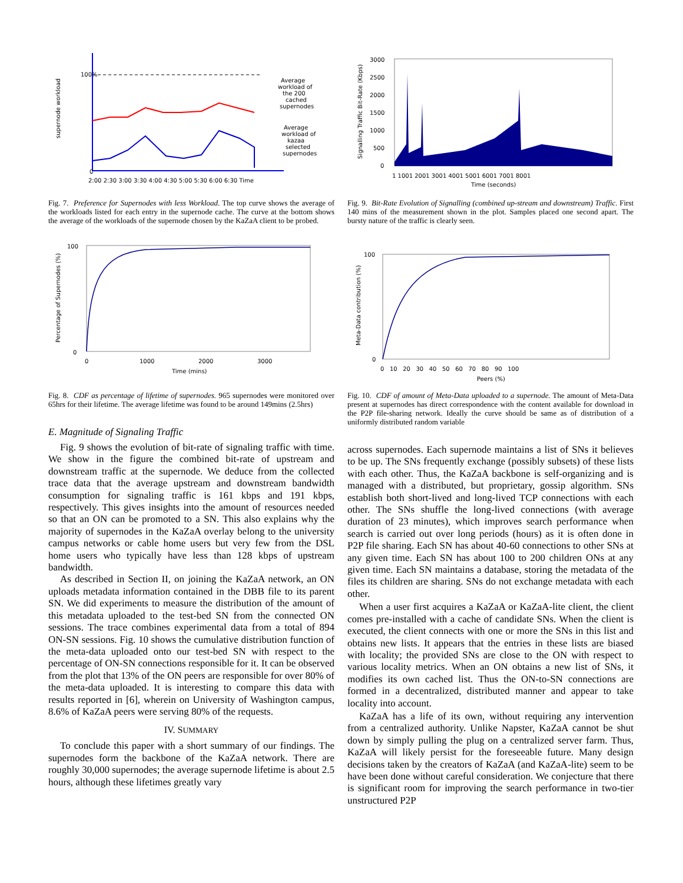100%
0
supernode workload
Average
workload of
the 200
cached
supernodes
Average
workload of
kazaa
selected
supernodes
2:00 2:30 3:00 3:30 4:00 4:30 5:00 5:30 6:00 6:30 Time
Fig. 7. Preference for Supernodes with less Workload. The top curve shows the average of the workloads listed for each entry in the supernode cache. The curve at the bottom shows the average of the workloads of the supernode chosen by the KaZaA client to be probed.
100
0
Percentage of Supernodes (%)
0
1000
2000
3000
Time (mins)
Fig. 8. CDF as percentage of lifetime of supernodes. 965 supernodes were monitored over 65hrs for their lifetime. The average lifetime was found to be around 149mins (2.5hrs)
E. Magnitude of Signaling Traffic
Fig. 9 shows the evolution of bit-rate of signaling traffic with time. We show in the figure the combined bit-rate of upstream and downstream traffic at the supernode. We deduce from the collected trace data that the average upstream and downstream bandwidth consumption for signaling traffic is 161 kbps and 191 kbps, respectively. This gives insights into the amount of resources needed so that an ON can be promoted to a SN. This also explains why the majority of supernodes in the KaZaA overlay belong to the university campus networks or cable home users but very few from the DSL home users who typically have less than 128 kbps of upstream bandwidth.
As described in Section II, on joining the KaZaA network, an ON uploads metadata information contained in the DBB file to its parent SN. We did experiments to measure the distribution of the amount of this metadata uploaded to the test-bed SN from the connected ON sessions. The trace combines experimental data from a total of 894 ON-SN sessions. Fig. 10 shows the cumulative distribution function of the meta-data uploaded onto our test-bed SN with respect to the percentage of ON-SN connections responsible for it. It can be observed from the plot that 13% of the ON peers are responsible for over 80% of the meta-data uploaded. It is interesting to compare this data with results reported in [6], wherein on University of Washington campus, 8.6% of KaZaA peers were serving 80% of the requests.
IV. SUMMARY
To conclude this paper with a short summary of our findings. The supernodes form the backbone of the KaZaA network. There are roughly 30,000 supernodes; the average supernode lifetime is about 2.5 hours, although these lifetimes greatly vary
3000
2500
2000
1500
1000
500
0
Signalling Traffic Bit-Rate (Kbps)
1 1001 2001 3001 4001 5001 6001 7001 8001
Time (seconds)
Fig. 9. Bit-Rate Evolution of Signalling (combined up-stream and downstream) Traffic. First 140 mins of the measurement shown in the plot. Samples placed one second apart. The bursty nature of the traffic is clearly seen.
100
0
Meta-Data contribution (%)
0 10 20 30 40 50 60 70 80 90 100
Peers (%)
Fig. 10. CDF of amount of Meta-Data uploaded to a supernode. The amount of Meta-Data present at supernodes has direct correspondence with the content available for download in the P2P file-sharing network. Ideally the curve should be same as of distribution of a uniformly distributed random variable
across supernodes. Each supernode maintains a list of SNs it believes to be up. The SNs frequently exchange (possibly subsets) of these lists with each other. Thus, the KaZaA backbone is self-organizing and is managed with a distributed, but proprietary, gossip algorithm. SNs establish both short-lived and long-lived TCP connections with each other. The SNs shuffle the long-lived connections (with average duration of 23 minutes), which improves search performance when search is carried out over long periods (hours) as it is often done in P2P file sharing. Each SN has about 40-60 connections to other SNs at any given time. Each SN has about 100 to 200 children ONs at any given time. Each SN maintains a database, storing the metadata of the files its children are sharing. SNs do not exchange metadata with each other.
When a user first acquires a KaZaA or KaZaA-lite client, the client comes pre-installed with a cache of candidate SNs. When the client is executed, the client connects with one or more the SNs in this list and obtains new lists. It appears that the entries in these lists are biased with locality; the provided SNs are close to the ON with respect to various locality metrics. When an ON obtains a new list of SNs, it modifies its own cached list. Thus the ON-to-SN connections are formed in a decentralized, distributed manner and appear to take locality into account.
KaZaA has a life of its own, without requiring any intervention from a centralized authority. Unlike Napster, KaZaA cannot be shut down by simply pulling the plug on a centralized server farm. Thus, KaZaA will likely persist for the foreseeable future. Many design decisions taken by the creators of KaZaA (and KaZaA-lite) seem to be have been done without careful consideration. We conjecture that there is significant room for improving the search performance in two-tier unstructured P2P